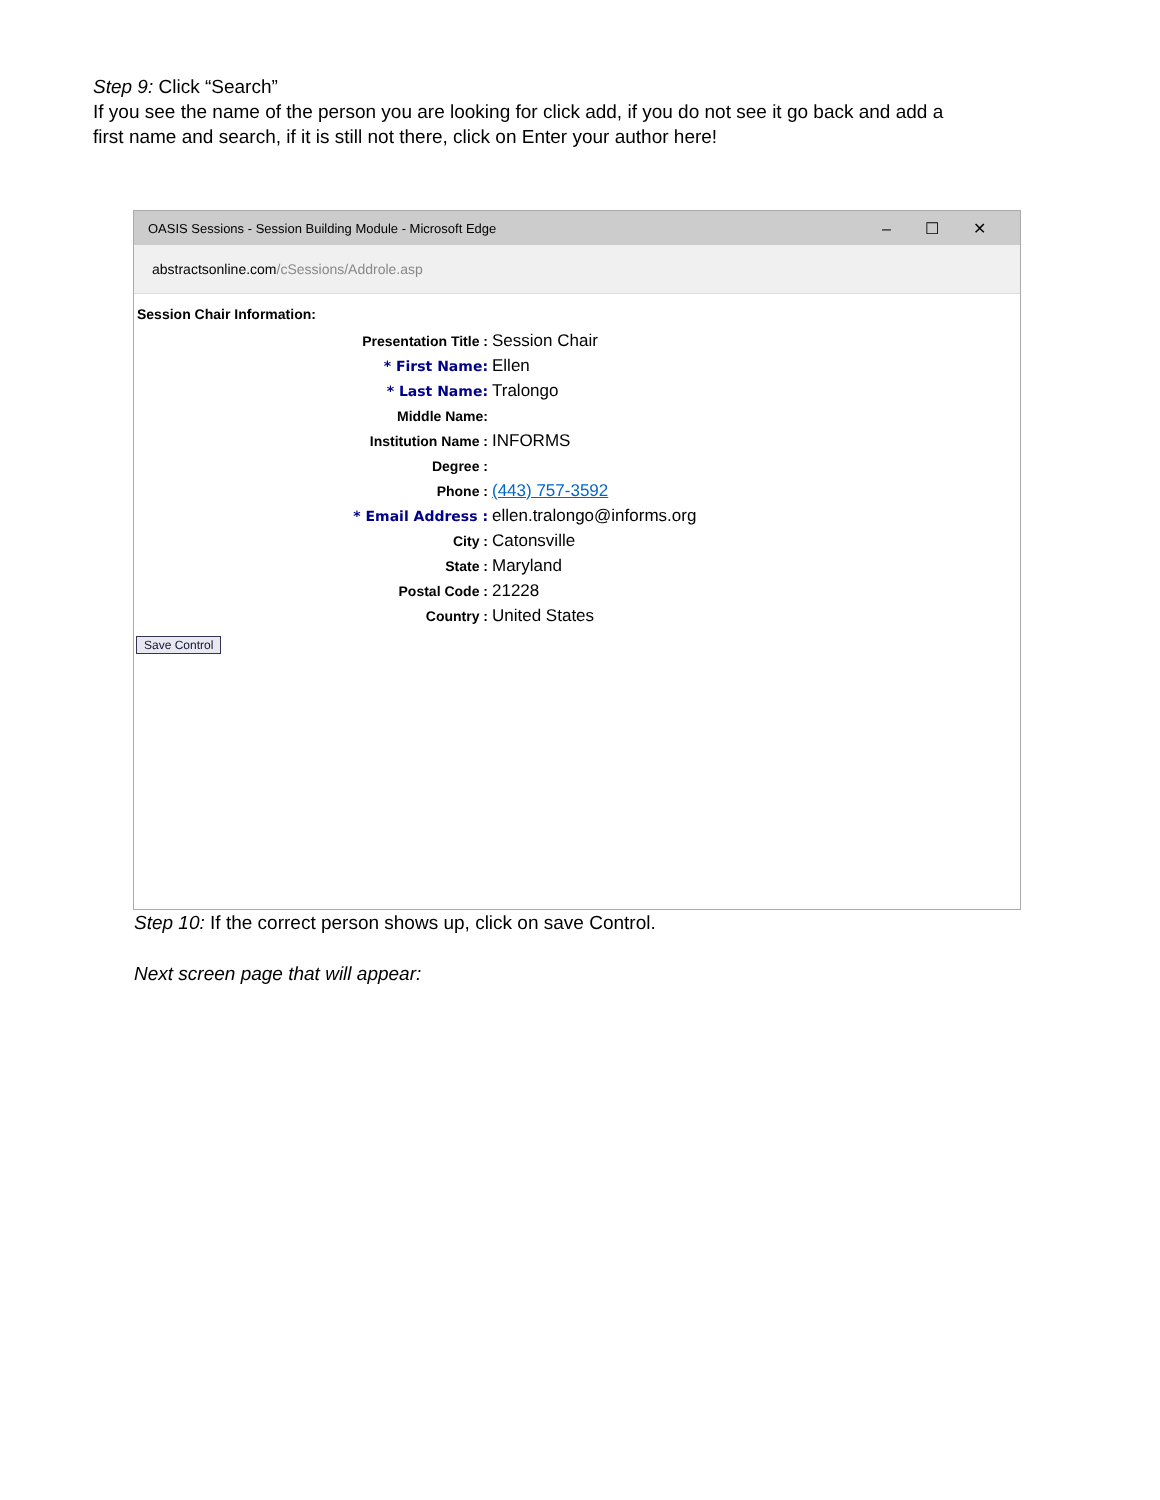Step 9: Click “Search”
If you see the name of the person you are looking for click add, if you do not see it go back and add a first name and search, if it is still not there, click on Enter your author here!
OASIS Sessions - Session Building Module - Microsoft Edge –☐✕
abstractsonline.com /cSessions/Addrole.asp
Session Chair Information:
| Presentation Title : | Session Chair |
| * First Name: | Ellen |
| * Last Name: | Tralongo |
| Middle Name: | |
| Institution Name : | INFORMS |
| Degree : | |
| Phone : | (443) 757-3592 |
| * Email Address : | ellen.tralongo@informs.org |
| City : | Catonsville |
| State : | Maryland |
| Postal Code : | 21228 |
| Country : | United States |
Save Control
Step 10: If the correct person shows up, click on save Control.
Next screen page that will appear: